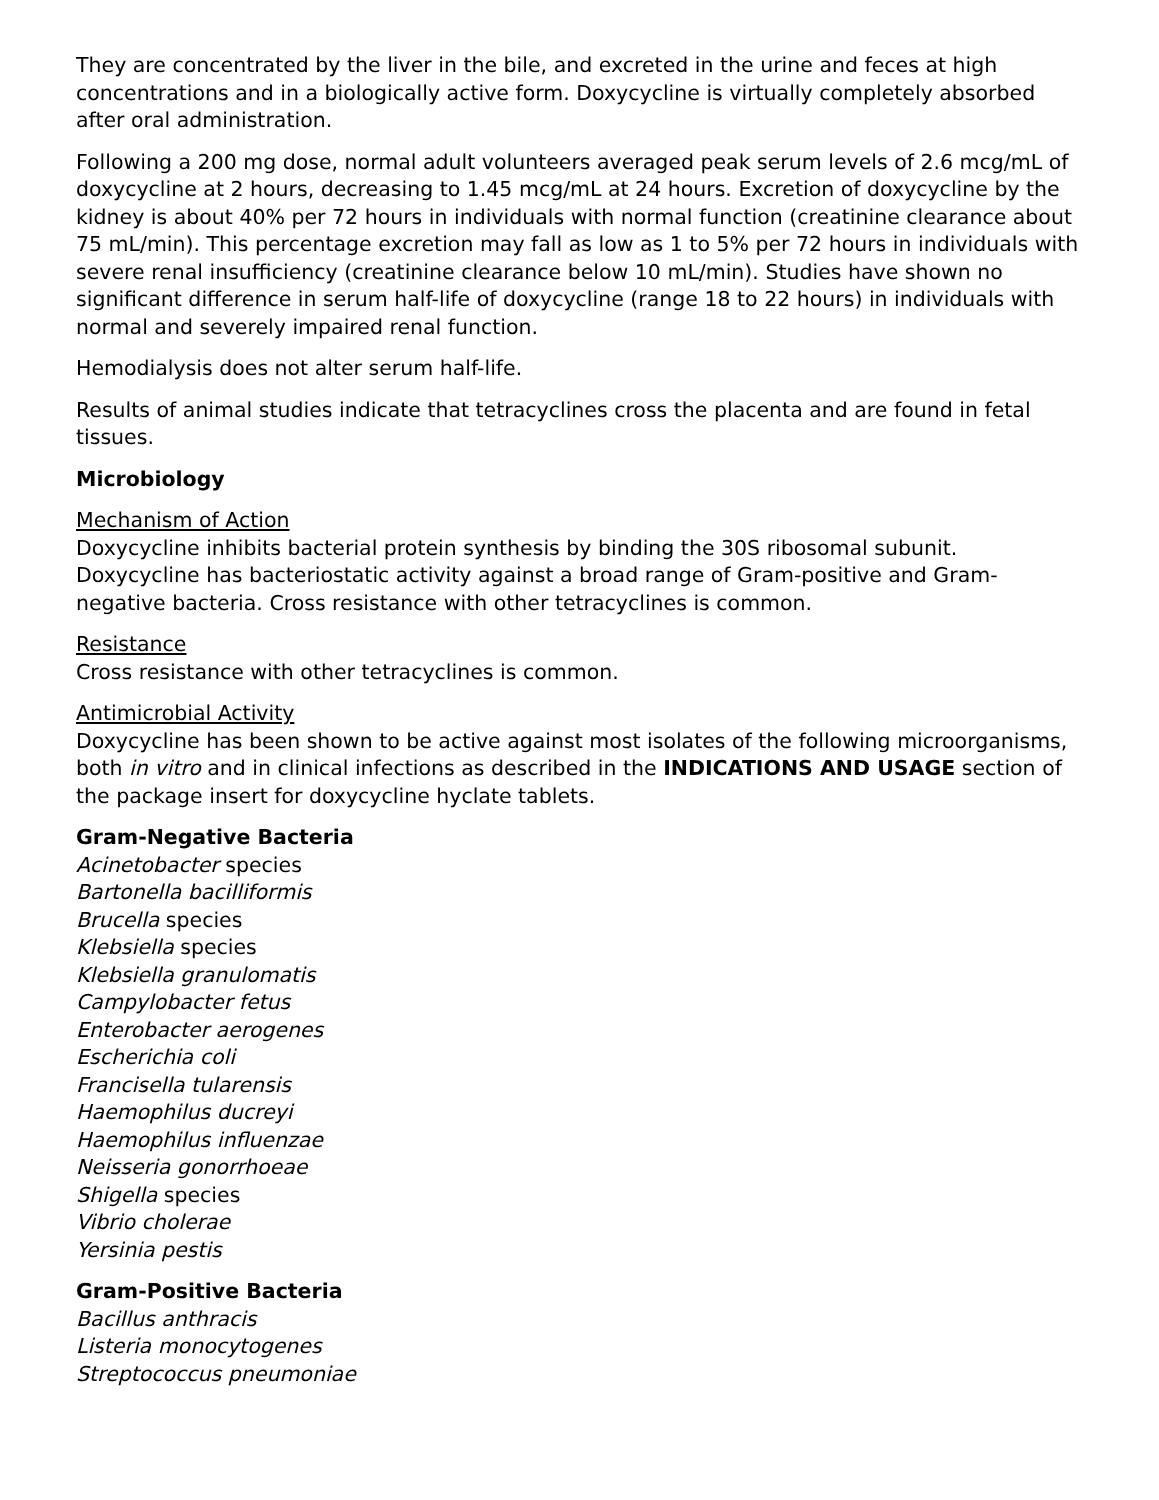They are concentrated by the liver in the bile, and excreted in the urine and feces at high concentrations and in a biologically active form. Doxycycline is virtually completely absorbed after oral administration.
Following a 200 mg dose, normal adult volunteers averaged peak serum levels of 2.6 mcg/mL of doxycycline at 2 hours, decreasing to 1.45 mcg/mL at 24 hours. Excretion of doxycycline by the kidney is about 40% per 72 hours in individuals with normal function (creatinine clearance about 75 mL/min). This percentage excretion may fall as low as 1 to 5% per 72 hours in individuals with severe renal insufficiency (creatinine clearance below 10 mL/min). Studies have shown no significant difference in serum half-life of doxycycline (range 18 to 22 hours) in individuals with normal and severely impaired renal function.
Hemodialysis does not alter serum half-life.
Results of animal studies indicate that tetracyclines cross the placenta and are found in fetal tissues.
Microbiology
Mechanism of Action
Doxycycline inhibits bacterial protein synthesis by binding the 30S ribosomal subunit. Doxycycline has bacteriostatic activity against a broad range of Gram-positive and Gram-negative bacteria. Cross resistance with other tetracyclines is common.
Resistance
Cross resistance with other tetracyclines is common.
Antimicrobial Activity
Doxycycline has been shown to be active against most isolates of the following microorganisms, both in vitro and in clinical infections as described in the INDICATIONS AND USAGE section of the package insert for doxycycline hyclate tablets.
Gram-Negative Bacteria
Acinetobacter species
Bartonella bacilliformis
Brucella species
Klebsiella species
Klebsiella granulomatis
Campylobacter fetus
Enterobacter aerogenes
Escherichia coli
Francisella tularensis
Haemophilus ducreyi
Haemophilus influenzae
Neisseria gonorrhoeae
Shigella species
Vibrio cholerae
Yersinia pestis
Gram-Positive Bacteria
Bacillus anthracis
Listeria monocytogenes
Streptococcus pneumoniae